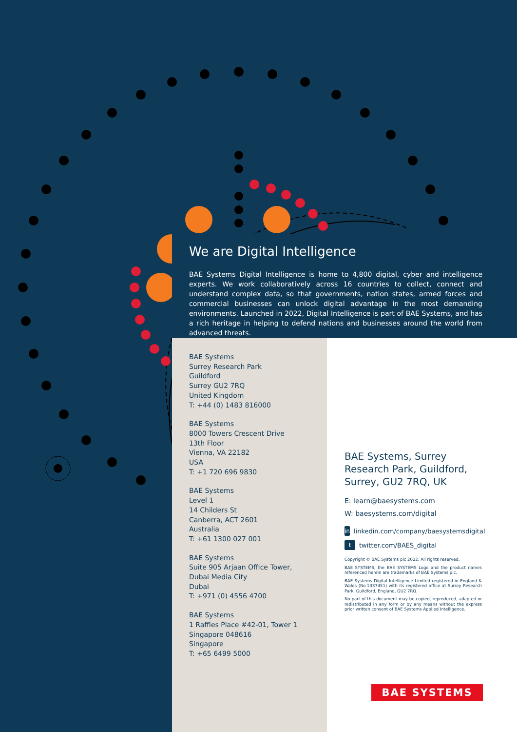We are Digital Intelligence
BAE Systems Digital Intelligence is home to 4,800 digital, cyber and intelligence experts. We work collaboratively across 16 countries to collect, connect and understand complex data, so that governments, nation states, armed forces and commercial businesses can unlock digital advantage in the most demanding environments. Launched in 2022, Digital Intelligence is part of BAE Systems, and has a rich heritage in helping to defend nations and businesses around the world from advanced threats.
BAE Systems
Surrey Research Park
Guildford
Surrey GU2 7RQ
United Kingdom
T: +44 (0) 1483 816000
BAE Systems
8000 Towers Crescent Drive
13th Floor
Vienna, VA 22182
USA
T: +1 720 696 9830
BAE Systems
Level 1
14 Childers St
Canberra, ACT 2601
Australia
T: +61 1300 027 001
BAE Systems
Suite 905 Arjaan Office Tower,
Dubai Media City
Dubai
T: +971 (0) 4556 4700
BAE Systems
1 Raffles Place #42-01, Tower 1
Singapore 048616
Singapore
T: +65 6499 5000
BAE Systems, Surrey Research Park, Guildford, Surrey, GU2 7RQ, UK
E: learn@baesystems.com
W: baesystems.com/digital
in linkedin.com/company/baesystemsdigital
ttwitter.com/BAES_digital
Copyright © BAE Systems plc 2022. All rights reserved.
BAE SYSTEMS, the BAE SYSTEMS Logo and the product names referenced herein are trademarks of BAE Systems plc.
BAE Systems Digital Intelligence Limited registered in England & Wales (No.1337451) with its registered office at Surrey Research Park, Guildford, England, GU2 7RQ.
No part of this document may be copied, reproduced, adapted or redistributed in any form or by any means without the express prior written consent of BAE Systems Applied Intelligence.
BAE SYSTEMS